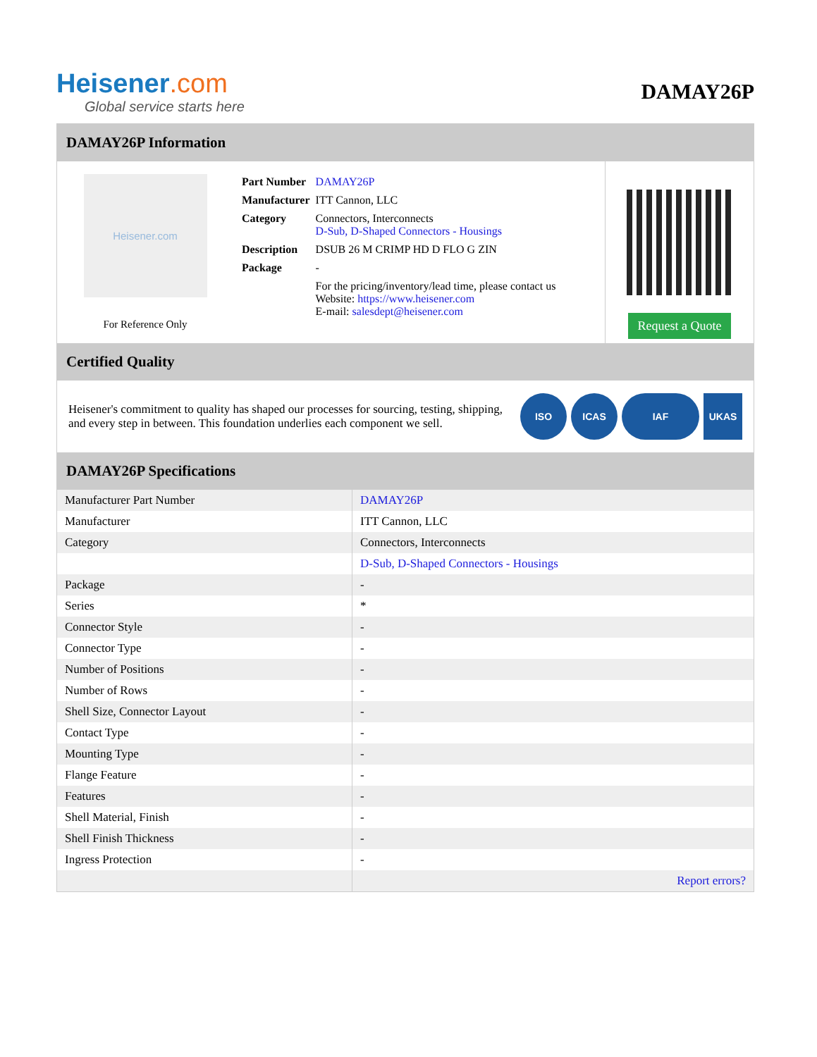Heisener.com
Global service starts here
DAMAY26P
DAMAY26P Information
Heisener.com
For Reference Only
| Part Number | DAMAY26P |
| Manufacturer | ITT Cannon, LLC |
| Category | Connectors, Interconnects D-Sub, D-Shaped Connectors - Housings |
| Description | DSUB 26 M CRIMP HD D FLO G ZIN |
| Package | - |
| | For the pricing/inventory/lead time, please contact us Website: https://www.heisener.com E-mail: salesdept@heisener.com |
Request a Quote
Certified Quality
Heisener's commitment to quality has shaped our processes for sourcing, testing, shipping, and every step in between. This foundation underlies each component we sell.
ISO ICAS IAF UKAS
DAMAY26P Specifications
| Manufacturer Part Number | DAMAY26P |
| Manufacturer | ITT Cannon, LLC |
| Category | Connectors, Interconnects |
| | D-Sub, D-Shaped Connectors - Housings |
| Package | - |
| Series | * |
| Connector Style | - |
| Connector Type | - |
| Number of Positions | - |
| Number of Rows | - |
| Shell Size, Connector Layout | - |
| Contact Type | - |
| Mounting Type | - |
| Flange Feature | - |
| Features | - |
| Shell Material, Finish | - |
| Shell Finish Thickness | - |
| Ingress Protection | - |
| | Report errors? |